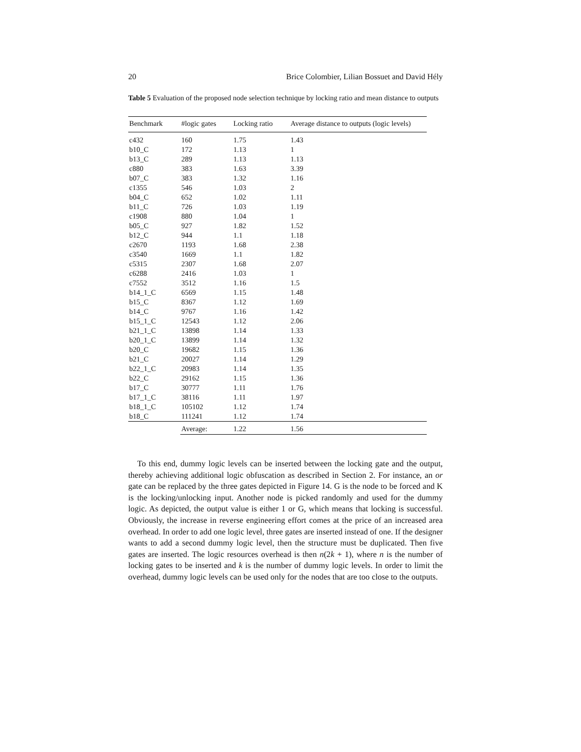20 Brice Colombier, Lilian Bossuet and David Hély
Table 5 Evaluation of the proposed node selection technique by locking ratio and mean distance to outputs
| Benchmark | #logic gates | Locking ratio | Average distance to outputs (logic levels) |
| --- | --- | --- | --- |
| c432 | 160 | 1.75 | 1.43 |
| b10_C | 172 | 1.13 | 1 |
| b13_C | 289 | 1.13 | 1.13 |
| c880 | 383 | 1.63 | 3.39 |
| b07_C | 383 | 1.32 | 1.16 |
| c1355 | 546 | 1.03 | 2 |
| b04_C | 652 | 1.02 | 1.11 |
| b11_C | 726 | 1.03 | 1.19 |
| c1908 | 880 | 1.04 | 1 |
| b05_C | 927 | 1.82 | 1.52 |
| b12_C | 944 | 1.1 | 1.18 |
| c2670 | 1193 | 1.68 | 2.38 |
| c3540 | 1669 | 1.1 | 1.82 |
| c5315 | 2307 | 1.68 | 2.07 |
| c6288 | 2416 | 1.03 | 1 |
| c7552 | 3512 | 1.16 | 1.5 |
| b14_1_C | 6569 | 1.15 | 1.48 |
| b15_C | 8367 | 1.12 | 1.69 |
| b14_C | 9767 | 1.16 | 1.42 |
| b15_1_C | 12543 | 1.12 | 2.06 |
| b21_1_C | 13898 | 1.14 | 1.33 |
| b20_1_C | 13899 | 1.14 | 1.32 |
| b20_C | 19682 | 1.15 | 1.36 |
| b21_C | 20027 | 1.14 | 1.29 |
| b22_1_C | 20983 | 1.14 | 1.35 |
| b22_C | 29162 | 1.15 | 1.36 |
| b17_C | 30777 | 1.11 | 1.76 |
| b17_1_C | 38116 | 1.11 | 1.97 |
| b18_1_C | 105102 | 1.12 | 1.74 |
| b18_C | 111241 | 1.12 | 1.74 |
| | Average: | 1.22 | 1.56 |
To this end, dummy logic levels can be inserted between the locking gate and the output, thereby achieving additional logic obfuscation as described in Section 2. For instance, an or gate can be replaced by the three gates depicted in Figure 14. G is the node to be forced and K is the locking/unlocking input. Another node is picked randomly and used for the dummy logic. As depicted, the output value is either 1 or G, which means that locking is successful. Obviously, the increase in reverse engineering effort comes at the price of an increased area overhead. In order to add one logic level, three gates are inserted instead of one. If the designer wants to add a second dummy logic level, then the structure must be duplicated. Then five gates are inserted. The logic resources overhead is then n(2k + 1), where n is the number of locking gates to be inserted and k is the number of dummy logic levels. In order to limit the overhead, dummy logic levels can be used only for the nodes that are too close to the outputs.